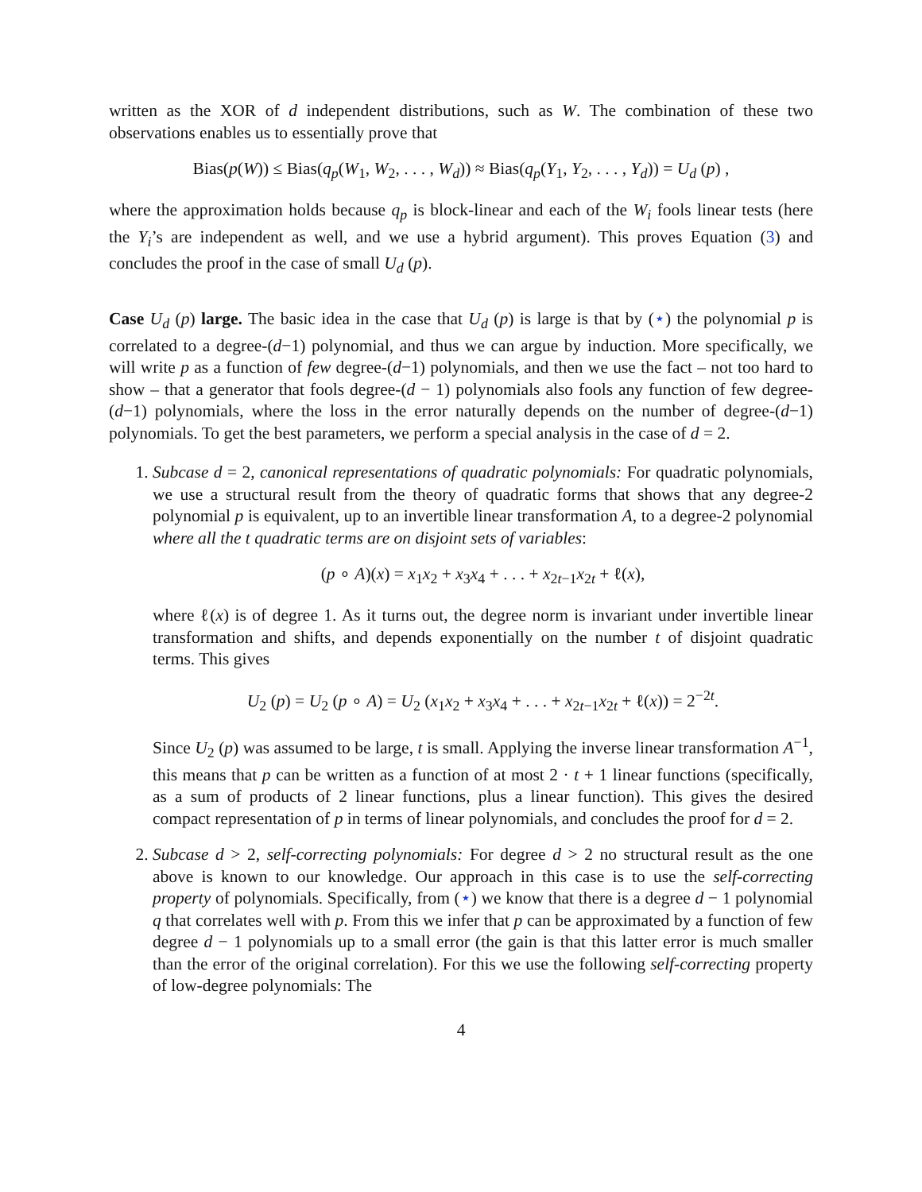written as the XOR of d independent distributions, such as W. The combination of these two observations enables us to essentially prove that
Bias(p(W)) ≤ Bias(q<sub>p</sub>(W<sub>1</sub>, W<sub>2</sub>, . . . , W<sub>d</sub>)) ≈ Bias(q<sub>p</sub>(Y<sub>1</sub>, Y<sub>2</sub>, . . . , Y<sub>d</sub>)) = U<sub>d</sub> (p) ,
where the approximation holds because q<sub>p</sub> is block-linear and each of the W<sub>i</sub> fools linear tests (here the Y<sub>i</sub>’s are independent as well, and we use a hybrid argument). This proves Equation (3) and concludes the proof in the case of small U<sub>d</sub> (p).
Case U<sub>d</sub> (p) large. The basic idea in the case that U<sub>d</sub> (p) is large is that by (⋆) the polynomial p is correlated to a degree-(d−1) polynomial, and thus we can argue by induction. More specifically, we will write p as a function of few degree-(d−1) polynomials, and then we use the fact – not too hard to show – that a generator that fools degree-(d − 1) polynomials also fools any function of few degree-(d−1) polynomials, where the loss in the error naturally depends on the number of degree-(d−1) polynomials. To get the best parameters, we perform a special analysis in the case of d = 2.
1. Subcase d = 2, canonical representations of quadratic polynomials: For quadratic polynomials, we use a structural result from the theory of quadratic forms that shows that any degree-2 polynomial p is equivalent, up to an invertible linear transformation A, to a degree-2 polynomial where all the t quadratic terms are on disjoint sets of variables:
(p ∘ A)(x) = x<sub>1</sub>x<sub>2</sub> + x<sub>3</sub>x<sub>4</sub> + . . . + x<sub>2t−1</sub>x<sub>2t</sub> + ℓ(x),
where ℓ(x) is of degree 1. As it turns out, the degree norm is invariant under invertible linear transformation and shifts, and depends exponentially on the number t of disjoint quadratic terms. This gives
U<sub>2</sub> (p) = U<sub>2</sub> (p ∘ A) = U<sub>2</sub> (x<sub>1</sub>x<sub>2</sub> + x<sub>3</sub>x<sub>4</sub> + . . . + x<sub>2t−1</sub>x<sub>2t</sub> + ℓ(x)) = 2<sup>−2t</sup>.
Since U<sub>2</sub> (p) was assumed to be large, t is small. Applying the inverse linear transformation A<sup>−1</sup>, this means that p can be written as a function of at most 2 · t + 1 linear functions (specifically, as a sum of products of 2 linear functions, plus a linear function). This gives the desired compact representation of p in terms of linear polynomials, and concludes the proof for d = 2.
2. Subcase d > 2, self-correcting polynomials: For degree d > 2 no structural result as the one above is known to our knowledge. Our approach in this case is to use the self-correcting property of polynomials. Specifically, from (⋆) we know that there is a degree d − 1 polynomial q that correlates well with p. From this we infer that p can be approximated by a function of few degree d − 1 polynomials up to a small error (the gain is that this latter error is much smaller than the error of the original correlation). For this we use the following self-correcting property of low-degree polynomials: The
4